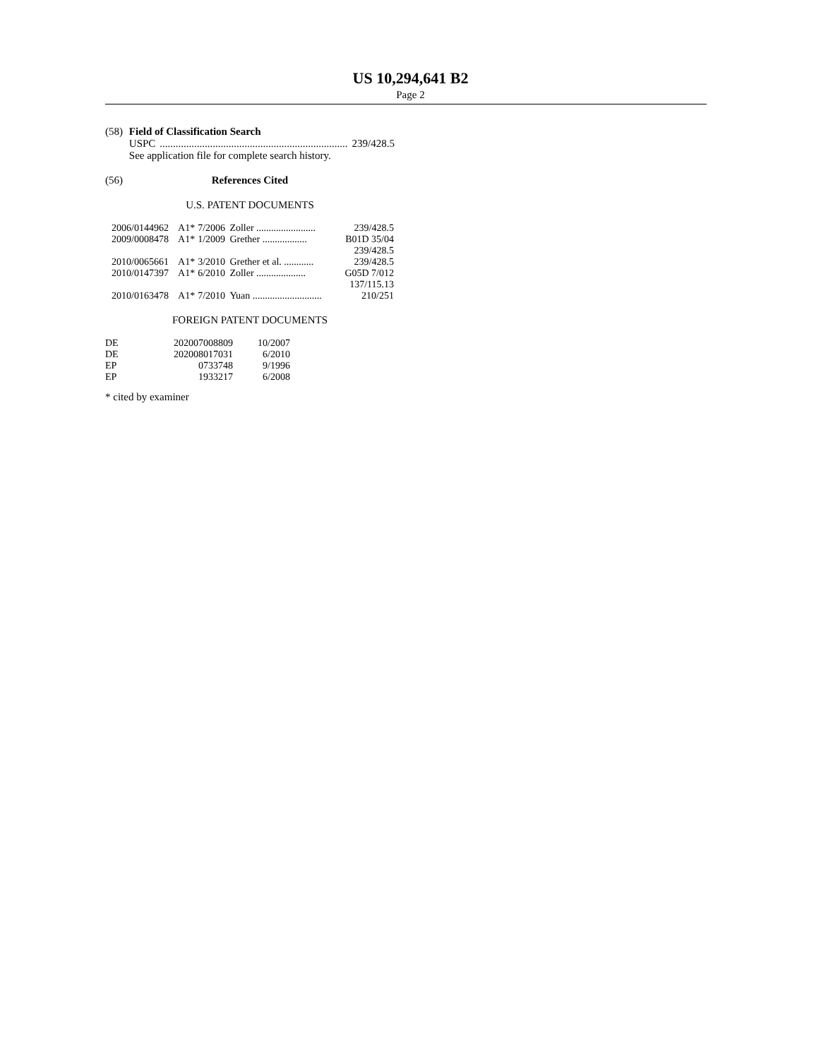US 10,294,641 B2
Page 2
(58) Field of Classification Search
USPC....................................................................... 239/428.5
See application file for complete search history.
(56) References Cited
U.S. PATENT DOCUMENTS
| 2006/0144962 | A1* | 7/2006 | Zoller ........................ | 239/428.5 |
| 2009/0008478 | A1* | 1/2009 | Grether .................. | B01D 35/04 239/428.5 |
| 2010/0065661 | A1* | 3/2010 | Grether et al. ............ | 239/428.5 |
| 2010/0147397 | A1* | 6/2010 | Zoller .................... | G05D 7/012 137/115.13 |
| 2010/0163478 | A1* | 7/2010 | Yuan ............................ | 210/251 |
FOREIGN PATENT DOCUMENTS
| DE | 202007008809 | 10/2007 |
| DE | 202008017031 | 6/2010 |
| EP | 0733748 | 9/1996 |
| EP | 1933217 | 6/2008 |
* cited by examiner